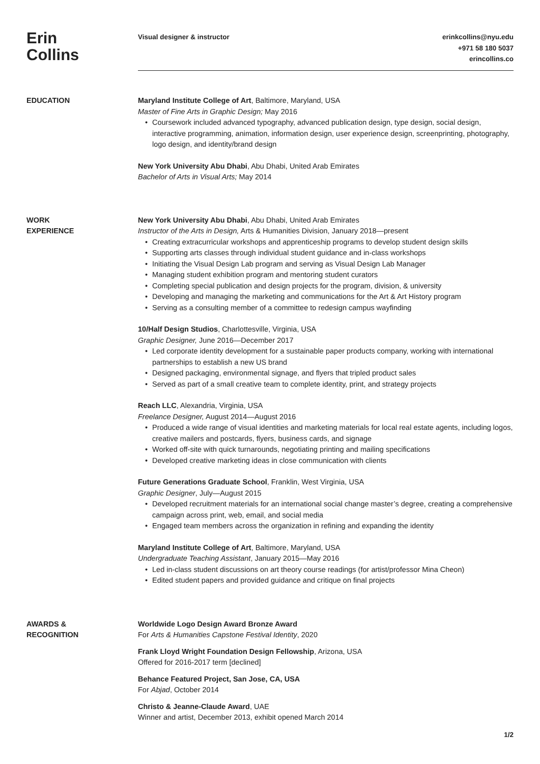Erin
Collins
Visual designer & instructor erinkcollins@nyu.edu
+971 58 180 5037
erincollins.co
EDUCATION Maryland Institute College of Art, Baltimore, Maryland, USA
Master of Fine Arts in Graphic Design; May 2016
• Coursework included advanced typography, advanced publication design, type design, social design, interactive programming, animation, information design, user experience design, screenprinting, photography, logo design, and identity/brand design
New York University Abu Dhabi, Abu Dhabi, United Arab Emirates
Bachelor of Arts in Visual Arts; May 2014
WORK
EXPERIENCE
New York University Abu Dhabi, Abu Dhabi, United Arab Emirates
Instructor of the Arts in Design, Arts & Humanities Division, January 2018—present
• Creating extracurricular workshops and apprenticeship programs to develop student design skills
• Supporting arts classes through individual student guidance and in-class workshops
• Initiating the Visual Design Lab program and serving as Visual Design Lab Manager
• Managing student exhibition program and mentoring student curators
• Completing special publication and design projects for the program, division, & university
• Developing and managing the marketing and communications for the Art & Art History program
• Serving as a consulting member of a committee to redesign campus wayfinding
10/Half Design Studios, Charlottesville, Virginia, USA
Graphic Designer, June 2016—December 2017
• Led corporate identity development for a sustainable paper products company, working with international partnerships to establish a new US brand
• Designed packaging, environmental signage, and flyers that tripled product sales
• Served as part of a small creative team to complete identity, print, and strategy projects
Reach LLC, Alexandria, Virginia, USA
Freelance Designer, August 2014—August 2016
• Produced a wide range of visual identities and marketing materials for local real estate agents, including logos, creative mailers and postcards, flyers, business cards, and signage
• Worked off-site with quick turnarounds, negotiating printing and mailing specifications
• Developed creative marketing ideas in close communication with clients
Future Generations Graduate School, Franklin, West Virginia, USA
Graphic Designer, July—August 2015
• Developed recruitment materials for an international social change master’s degree, creating a comprehensive campaign across print, web, email, and social media
• Engaged team members across the organization in refining and expanding the identity
Maryland Institute College of Art, Baltimore, Maryland, USA
Undergraduate Teaching Assistant, January 2015—May 2016
• Led in-class student discussions on art theory course readings (for artist/professor Mina Cheon)
• Edited student papers and provided guidance and critique on final projects
AWARDS &
RECOGNITION
Worldwide Logo Design Award Bronze Award
For Arts & Humanities Capstone Festival Identity, 2020
Frank Lloyd Wright Foundation Design Fellowship, Arizona, USA
Offered for 2016-2017 term [declined]
Behance Featured Project, San Jose, CA, USA
For Abjad, October 2014
Christo & Jeanne-Claude Award, UAE
Winner and artist, December 2013, exhibit opened March 2014
1/2